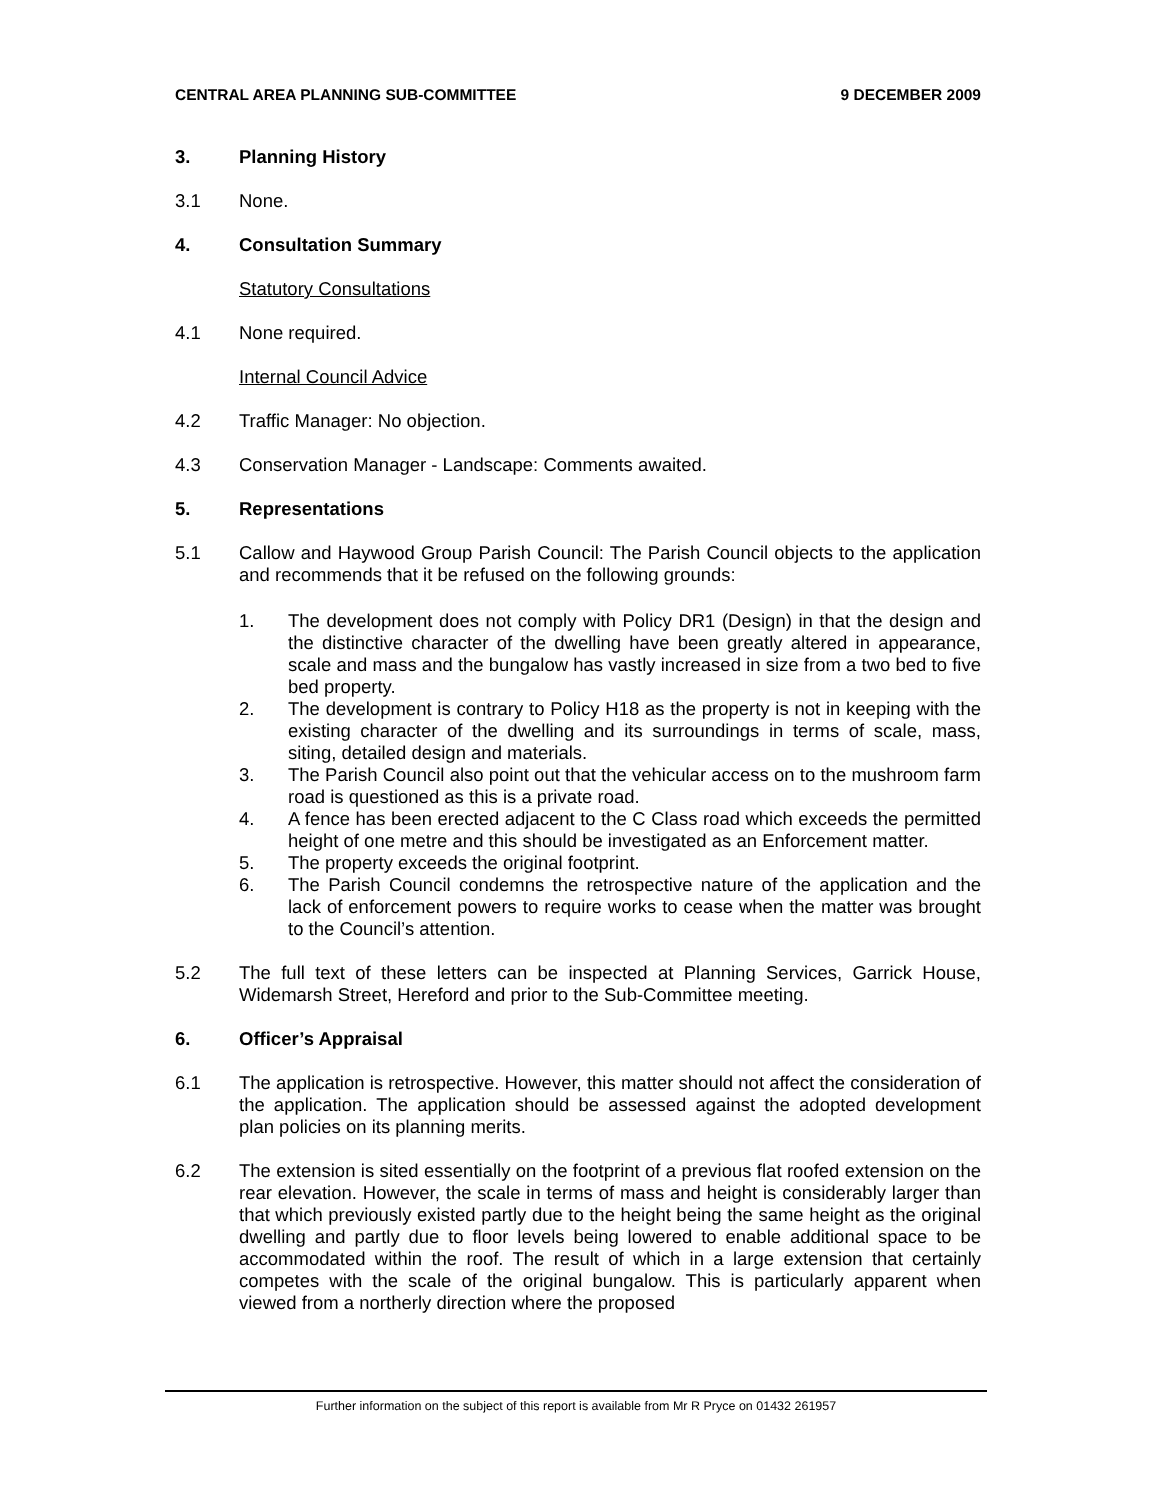CENTRAL AREA PLANNING SUB-COMMITTEE 9 DECEMBER 2009
3. Planning History
3.1 None.
4. Consultation Summary
Statutory Consultations
4.1 None required.
Internal Council Advice
4.2 Traffic Manager: No objection.
4.3 Conservation Manager - Landscape: Comments awaited.
5. Representations
5.1 Callow and Haywood Group Parish Council: The Parish Council objects to the application and recommends that it be refused on the following grounds:
1. The development does not comply with Policy DR1 (Design) in that the design and the distinctive character of the dwelling have been greatly altered in appearance, scale and mass and the bungalow has vastly increased in size from a two bed to five bed property.
2. The development is contrary to Policy H18 as the property is not in keeping with the existing character of the dwelling and its surroundings in terms of scale, mass, siting, detailed design and materials.
3. The Parish Council also point out that the vehicular access on to the mushroom farm road is questioned as this is a private road.
4. A fence has been erected adjacent to the C Class road which exceeds the permitted height of one metre and this should be investigated as an Enforcement matter.
5. The property exceeds the original footprint.
6. The Parish Council condemns the retrospective nature of the application and the lack of enforcement powers to require works to cease when the matter was brought to the Council’s attention.
5.2 The full text of these letters can be inspected at Planning Services, Garrick House, Widemarsh Street, Hereford and prior to the Sub-Committee meeting.
6. Officer’s Appraisal
6.1 The application is retrospective. However, this matter should not affect the consideration of the application. The application should be assessed against the adopted development plan policies on its planning merits.
6.2 The extension is sited essentially on the footprint of a previous flat roofed extension on the rear elevation. However, the scale in terms of mass and height is considerably larger than that which previously existed partly due to the height being the same height as the original dwelling and partly due to floor levels being lowered to enable additional space to be accommodated within the roof. The result of which in a large extension that certainly competes with the scale of the original bungalow. This is particularly apparent when viewed from a northerly direction where the proposed
Further information on the subject of this report is available from Mr R Pryce on 01432 261957